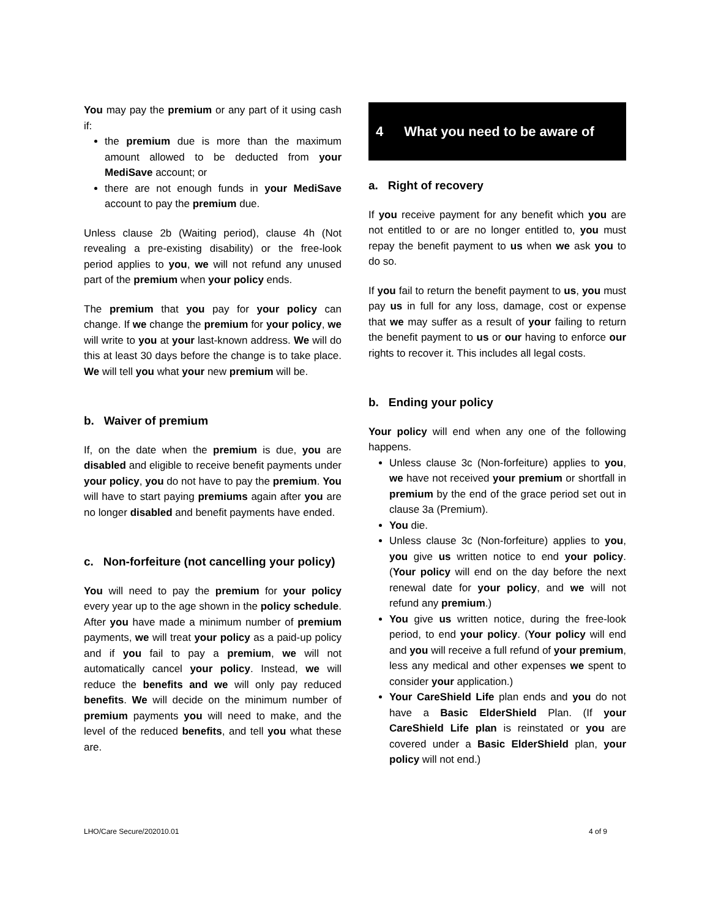You may pay the premium or any part of it using cash if:
the premium due is more than the maximum amount allowed to be deducted from your MediSave account; or
there are not enough funds in your MediSave account to pay the premium due.
Unless clause 2b (Waiting period), clause 4h (Not revealing a pre-existing disability) or the free-look period applies to you, we will not refund any unused part of the premium when your policy ends.
The premium that you pay for your policy can change. If we change the premium for your policy, we will write to you at your last-known address. We will do this at least 30 days before the change is to take place. We will tell you what your new premium will be.
b. Waiver of premium
If, on the date when the premium is due, you are disabled and eligible to receive benefit payments under your policy, you do not have to pay the premium. You will have to start paying premiums again after you are no longer disabled and benefit payments have ended.
c. Non-forfeiture (not cancelling your policy)
You will need to pay the premium for your policy every year up to the age shown in the policy schedule. After you have made a minimum number of premium payments, we will treat your policy as a paid-up policy and if you fail to pay a premium, we will not automatically cancel your policy. Instead, we will reduce the benefits and we will only pay reduced benefits. We will decide on the minimum number of premium payments you will need to make, and the level of the reduced benefits, and tell you what these are.
4 What you need to be aware of
a. Right of recovery
If you receive payment for any benefit which you are not entitled to or are no longer entitled to, you must repay the benefit payment to us when we ask you to do so.
If you fail to return the benefit payment to us, you must pay us in full for any loss, damage, cost or expense that we may suffer as a result of your failing to return the benefit payment to us or our having to enforce our rights to recover it. This includes all legal costs.
b. Ending your policy
Your policy will end when any one of the following happens.
Unless clause 3c (Non-forfeiture) applies to you, we have not received your premium or shortfall in premium by the end of the grace period set out in clause 3a (Premium).
You die.
Unless clause 3c (Non-forfeiture) applies to you, you give us written notice to end your policy. (Your policy will end on the day before the next renewal date for your policy, and we will not refund any premium.)
You give us written notice, during the free-look period, to end your policy. (Your policy will end and you will receive a full refund of your premium, less any medical and other expenses we spent to consider your application.)
Your CareShield Life plan ends and you do not have a Basic ElderShield Plan. (If your CareShield Life plan is reinstated or you are covered under a Basic ElderShield plan, your policy will not end.)
LHO/Care Secure/202010.01 4 of 9